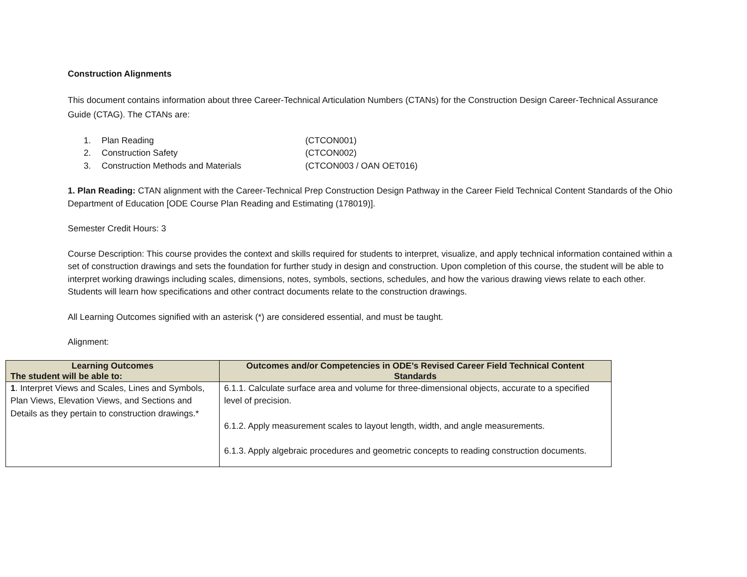Construction Alignments
This document contains information about three Career-Technical Articulation Numbers (CTANs) for the Construction Design Career-Technical Assurance Guide (CTAG). The CTANs are:
1. Plan Reading (CTCON001)
2. Construction Safety (CTCON002)
3. Construction Methods and Materials (CTCON003 / OAN OET016)
1. Plan Reading: CTAN alignment with the Career-Technical Prep Construction Design Pathway in the Career Field Technical Content Standards of the Ohio Department of Education [ODE Course Plan Reading and Estimating (178019)].
Semester Credit Hours: 3
Course Description: This course provides the context and skills required for students to interpret, visualize, and apply technical information contained within a set of construction drawings and sets the foundation for further study in design and construction. Upon completion of this course, the student will be able to interpret working drawings including scales, dimensions, notes, symbols, sections, schedules, and how the various drawing views relate to each other. Students will learn how specifications and other contract documents relate to the construction drawings.
All Learning Outcomes signified with an asterisk (*) are considered essential, and must be taught.
Alignment:
| Learning Outcomes The student will be able to: | Outcomes and/or Competencies in ODE’s Revised Career Field Technical Content Standards |
| --- | --- |
| 1 . Interpret Views and Scales, Lines and Symbols, Plan Views, Elevation Views, and Sections and Details as they pertain to construction drawings.* | 6.1.1. Calculate surface area and volume for three-dimensional objects, accurate to a specified level of precision. 6.1.2. Apply measurement scales to layout length, width, and angle measurements. 6.1.3. Apply algebraic procedures and geometric concepts to reading construction documents. |